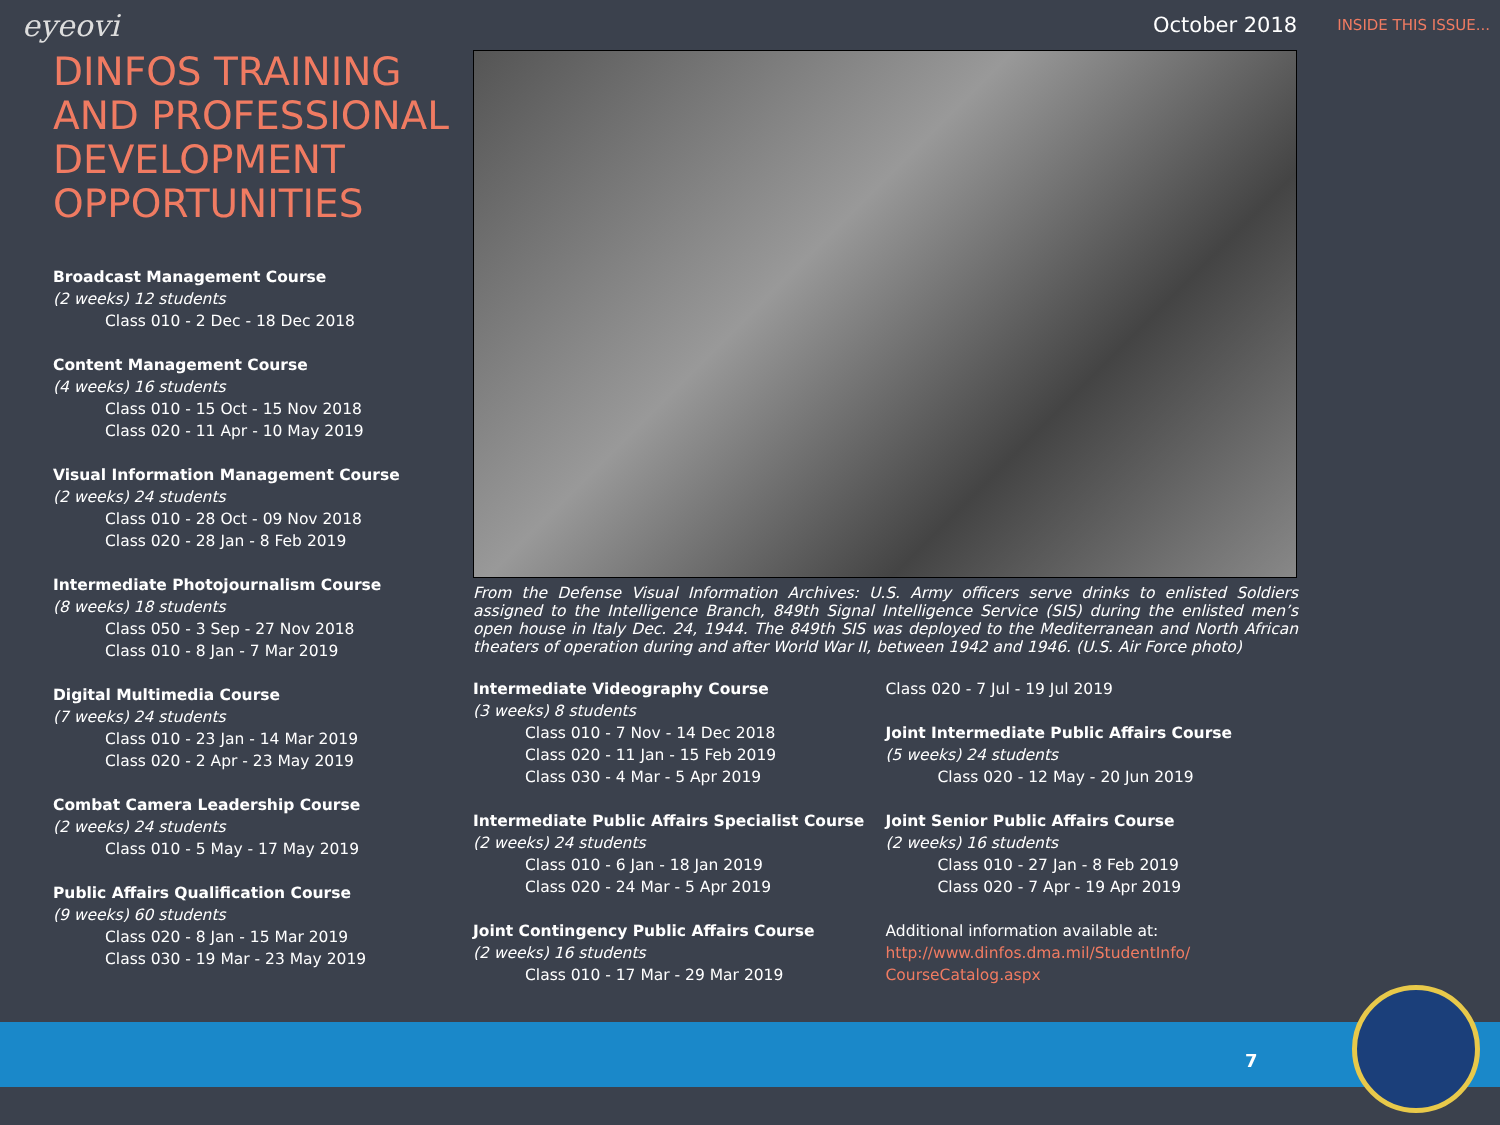eyeovi
October 2018
INSIDE THIS ISSUE...
DINFOS TRAINING AND PROFESSIONAL DEVELOPMENT OPPORTUNITIES
Broadcast Management Course
(2 weeks) 12 students
Class 010 - 2 Dec - 18 Dec 2018
Content Management Course
(4 weeks) 16 students
Class 010 - 15 Oct - 15 Nov 2018
Class 020 - 11 Apr - 10 May 2019
Visual Information Management Course
(2 weeks) 24 students
Class 010 - 28 Oct - 09 Nov 2018
Class 020 - 28 Jan - 8 Feb 2019
Intermediate Photojournalism Course
(8 weeks) 18 students
Class 050 - 3 Sep - 27 Nov 2018
Class 010 - 8 Jan - 7 Mar 2019
Digital Multimedia Course
(7 weeks) 24 students
Class 010 - 23 Jan - 14 Mar 2019
Class 020 - 2 Apr - 23 May 2019
Combat Camera Leadership Course
(2 weeks) 24 students
Class 010 - 5 May - 17 May 2019
Public Affairs Qualification Course
(9 weeks) 60 students
Class 020 - 8 Jan - 15 Mar 2019
Class 030 - 19 Mar - 23 May 2019
From the Defense Visual Information Archives: U.S. Army officers serve drinks to enlisted Soldiers assigned to the Intelligence Branch, 849th Signal Intelligence Service (SIS) during the enlisted men’s open house in Italy Dec. 24, 1944. The 849th SIS was deployed to the Mediterranean and North African theaters of operation during and after World War II, between 1942 and 1946. (U.S. Air Force photo)
Intermediate Videography Course
(3 weeks) 8 students
Class 010 - 7 Nov - 14 Dec 2018
Class 020 - 11 Jan - 15 Feb 2019
Class 030 - 4 Mar - 5 Apr 2019
Intermediate Public Affairs Specialist Course
(2 weeks) 24 students
Class 010 - 6 Jan - 18 Jan 2019
Class 020 - 24 Mar - 5 Apr 2019
Joint Contingency Public Affairs Course
(2 weeks) 16 students
Class 010 - 17 Mar - 29 Mar 2019
Class 020 - 7 Jul - 19 Jul 2019
Joint Intermediate Public Affairs Course
(5 weeks) 24 students
Class 020 - 12 May - 20 Jun 2019
Joint Senior Public Affairs Course
(2 weeks) 16 students
Class 010 - 27 Jan - 8 Feb 2019
Class 020 - 7 Apr - 19 Apr 2019
Additional information available at:
http://www.dinfos.dma.mil/StudentInfo/ CourseCatalog.aspx
7